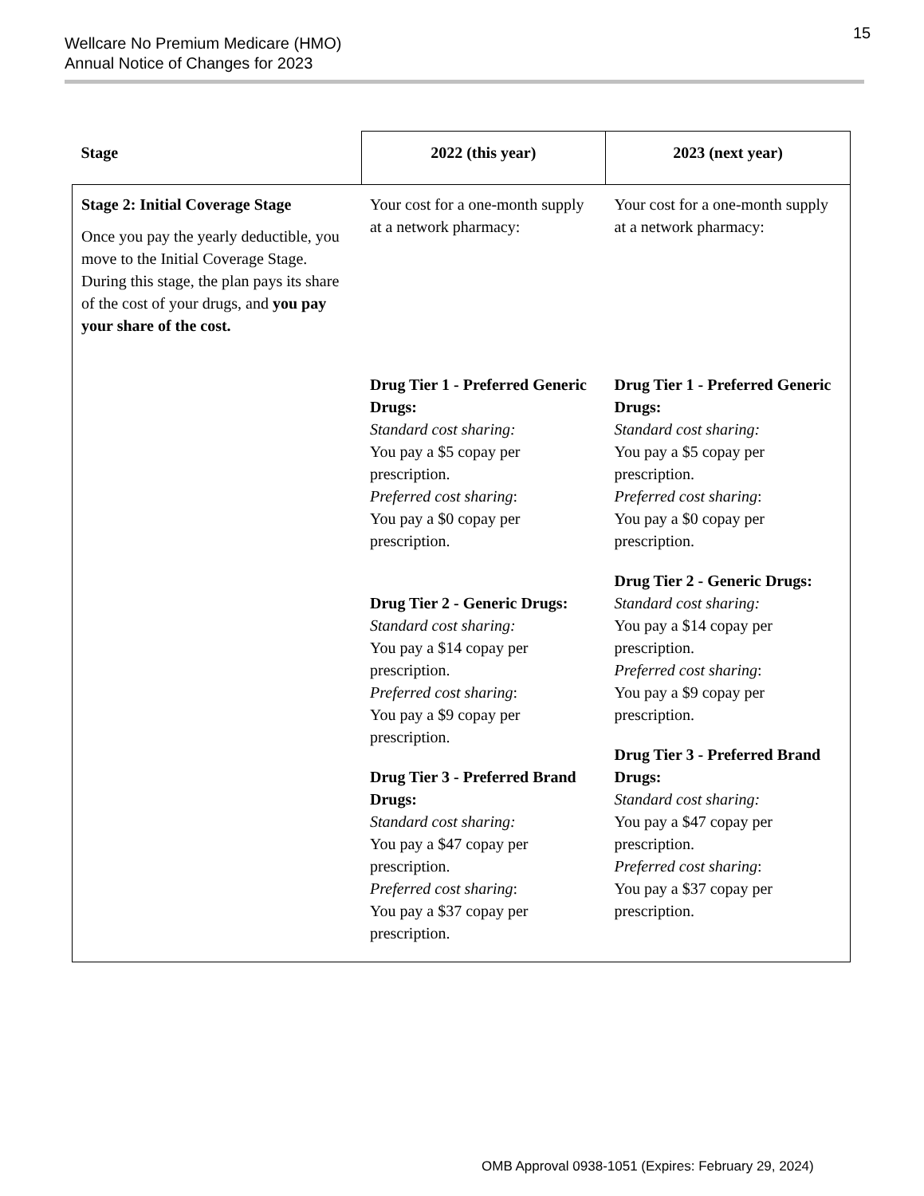Wellcare No Premium Medicare (HMO)
Annual Notice of Changes for 2023
15
| Stage | 2022 (this year) | 2023 (next year) |
| --- | --- | --- |
| Stage 2: Initial Coverage Stage Once you pay the yearly deductible, you move to the Initial Coverage Stage. During this stage, the plan pays its share of the cost of your drugs, and you pay your share of the cost. | Your cost for a one-month supply at a network pharmacy: Drug Tier 1 - Preferred Generic Drugs: Standard cost sharing: You pay a $5 copay per prescription. Preferred cost sharing : You pay a $0 copay per prescription. Drug Tier 2 - Generic Drugs: Standard cost sharing: You pay a $14 copay per prescription. Preferred cost sharing : You pay a $9 copay per prescription. Drug Tier 3 - Preferred Brand Drugs: Standard cost sharing: You pay a $47 copay per prescription. Preferred cost sharing : You pay a $37 copay per prescription. | Your cost for a one-month supply at a network pharmacy: Drug Tier 1 - Preferred Generic Drugs: Standard cost sharing: You pay a $5 copay per prescription. Preferred cost sharing : You pay a $0 copay per prescription. Drug Tier 2 - Generic Drugs: Standard cost sharing: You pay a $14 copay per prescription. Preferred cost sharing : You pay a $9 copay per prescription. Drug Tier 3 - Preferred Brand Drugs: Standard cost sharing: You pay a $47 copay per prescription. Preferred cost sharing : You pay a $37 copay per prescription. |
OMB Approval 0938-1051 (Expires: February 29, 2024)